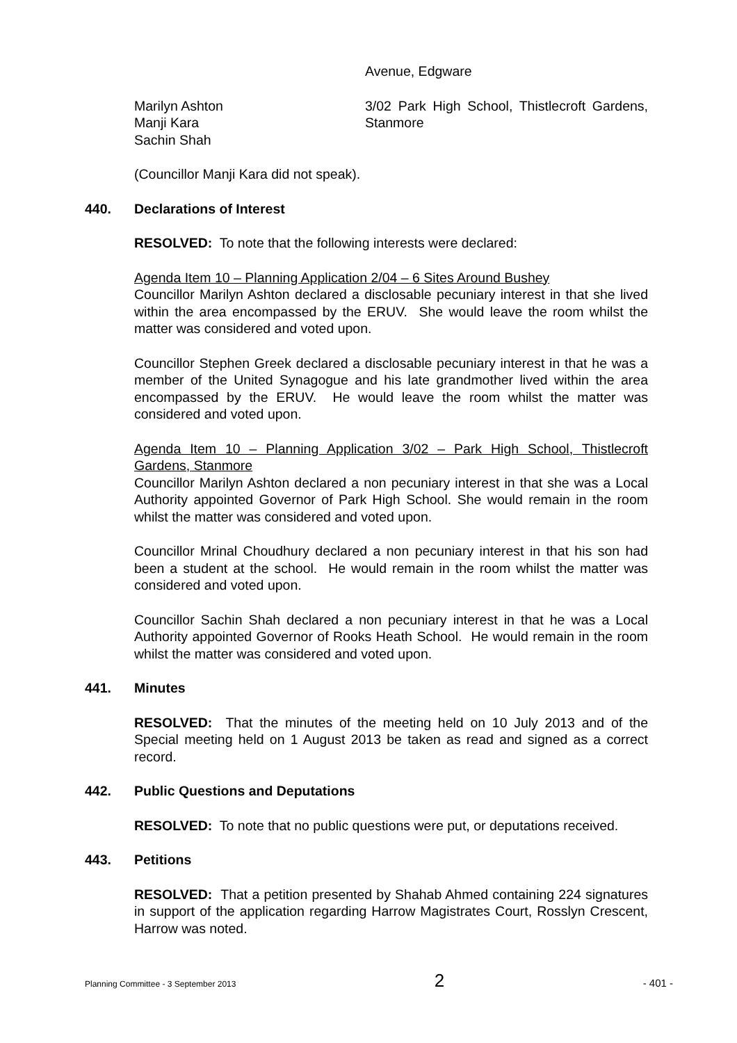Avenue, Edgware
Marilyn Ashton
Manji Kara
Sachin Shah
3/02 Park High School, Thistlecroft Gardens, Stanmore
(Councillor Manji Kara did not speak).
440. Declarations of Interest
RESOLVED: To note that the following interests were declared:
Agenda Item 10 – Planning Application 2/04 – 6 Sites Around Bushey
Councillor Marilyn Ashton declared a disclosable pecuniary interest in that she lived within the area encompassed by the ERUV. She would leave the room whilst the matter was considered and voted upon.
Councillor Stephen Greek declared a disclosable pecuniary interest in that he was a member of the United Synagogue and his late grandmother lived within the area encompassed by the ERUV. He would leave the room whilst the matter was considered and voted upon.
Agenda Item 10 – Planning Application 3/02 – Park High School, Thistlecroft Gardens, Stanmore
Councillor Marilyn Ashton declared a non pecuniary interest in that she was a Local Authority appointed Governor of Park High School. She would remain in the room whilst the matter was considered and voted upon.
Councillor Mrinal Choudhury declared a non pecuniary interest in that his son had been a student at the school. He would remain in the room whilst the matter was considered and voted upon.
Councillor Sachin Shah declared a non pecuniary interest in that he was a Local Authority appointed Governor of Rooks Heath School. He would remain in the room whilst the matter was considered and voted upon.
441. Minutes
RESOLVED: That the minutes of the meeting held on 10 July 2013 and of the Special meeting held on 1 August 2013 be taken as read and signed as a correct record.
442. Public Questions and Deputations
RESOLVED: To note that no public questions were put, or deputations received.
443. Petitions
RESOLVED: That a petition presented by Shahab Ahmed containing 224 signatures in support of the application regarding Harrow Magistrates Court, Rosslyn Crescent, Harrow was noted.
Planning Committee - 3 September 2013 2 - 401 -